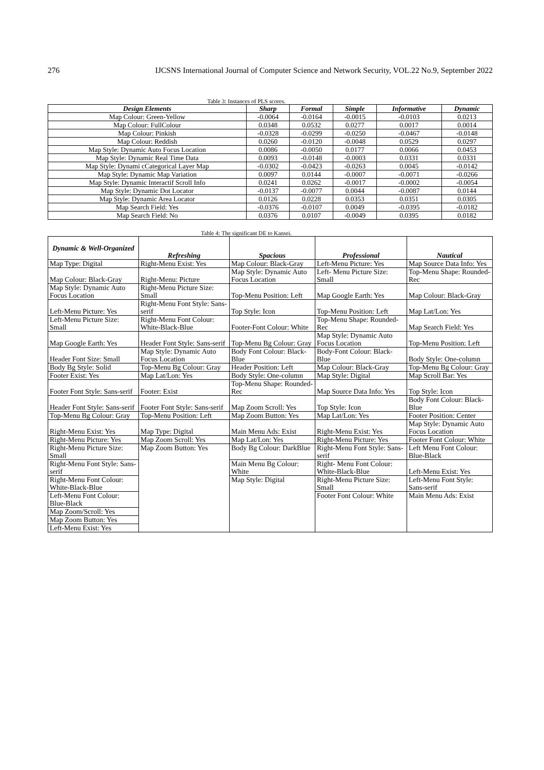276 IJCSNS International Journal of Computer Science and Network Security, VOL.22 No.9, September 2022
Table 3: Instances of PLS scores.
| Design Elements | Sharp | Formal | Simple | Informative | Dynamic |
| --- | --- | --- | --- | --- | --- |
| Map Colour: Green-Yellow | -0.0064 | -0.0164 | -0.0015 | -0.0103 | 0.0213 |
| Map Colour: FullColour | 0.0348 | 0.0532 | 0.0277 | 0.0017 | 0.0014 |
| Map Colour: Pinkish | -0.0328 | -0.0299 | -0.0250 | -0.0467 | -0.0148 |
| Map Colour: Reddish | 0.0260 | -0.0120 | -0.0048 | 0.0529 | 0.0297 |
| Map Style: Dynamic Auto Focus Location | 0.0086 | -0.0050 | 0.0177 | 0.0066 | 0.0453 |
| Map Style: Dynamic Real Time Data | 0.0093 | -0.0148 | -0.0003 | 0.0331 | 0.0331 |
| Map Style: Dynami cCategorical Layer Map | -0.0302 | -0.0423 | -0.0263 | 0.0045 | -0.0142 |
| Map Style: Dynamic Map Variation | 0.0097 | 0.0144 | -0.0007 | -0.0071 | -0.0266 |
| Map Style: Dynamic Interactif Scroll Info | 0.0241 | 0.0262 | -0.0017 | -0.0002 | -0.0054 |
| Map Style: Dynamic Dot Locator | -0.0137 | -0.0077 | 0.0044 | -0.0087 | 0.0144 |
| Map Style: Dynamic Area Locator | 0.0126 | 0.0228 | 0.0353 | 0.0351 | 0.0305 |
| Map Search Field: Yes | -0.0376 | -0.0107 | 0.0049 | -0.0395 | -0.0182 |
| Map Search Field: No | 0.0376 | 0.0107 | -0.0049 | 0.0395 | 0.0182 |
Table 4: The significant DE to Kansei.
| Dynamic & Well-Organized | Refreshing | Spacious | Professional | Nautical |
| --- | --- | --- | --- | --- |
| Map Type: Digital | Right-Menu Exist: Yes | Map Colour: Black-Gray | Left-Menu Picture: Yes | Map Source Data Info: Yes |
| Map Colour: Black-Gray | Right-Menu: Picture | Map Style: Dynamic Auto Focus Location | Left- Menu Picture Size: Small | Top-Menu Shape: Rounded-Rec |
| Map Style: Dynamic Auto Focus Location | Right-Menu Picture Size: Small | Top-Menu Position: Left | Map Google Earth: Yes | Map Colour: Black-Gray |
| Left-Menu Picture: Yes | Right-Menu Font Style: Sans-serif | Top Style: Icon | Top-Menu Position: Left | Map Lat/Lon: Yes |
| Left-Menu Picture Size: Small | Right-Menu Font Colour: White-Black-Blue | Footer-Font Colour: White | Top-Menu Shape: Rounded-Rec | Map Search Field: Yes |
| Map Google Earth: Yes | Header Font Style: Sans-serif | Top-Menu Bg Colour: Gray | Map Style: Dynamic Auto Focus Location | Top-Menu Position: Left |
| Header Font Size: Small | Map Style: Dynamic Auto Focus Location | Body Font Colour: Black-Blue | Body-Font Colour: Black-Blue | Body Style: One-column |
| Body Bg Style: Solid | Top-Menu Bg Colour: Gray | Header Position: Left | Map Colour: Black-Gray | Top-Menu Bg Colour: Gray |
| Footer Exist: Yes | Map Lat/Lon: Yes | Body Style: One-column | Map Style: Digital | Map Scroll Bar: Yes |
| Footer Font Style: Sans-serif | Footer: Exist | Top-Menu Shape: Rounded-Rec | Map Source Data Info: Yes | Top Style: Icon |
| Header Font Style: Sans-serif | Footer Font Style: Sans-serif | Map Zoom Scroll: Yes | Top Style: Icon | Body Font Colour: Black-Blue |
| Top-Menu Bg Colour: Gray | Top-Menu Position: Left | Map Zoom Button: Yes | Map Lat/Lon: Yes | Footer Position: Center |
| Right-Menu Exist: Yes | Map Type: Digital | Main Menu Ads: Exist | Right-Menu Exist: Yes | Map Style: Dynamic Auto Focus Location |
| Right-Menu Picture: Yes | Map Zoom Scroll: Yes | Map Lat/Lon: Yes | Right-Menu Picture: Yes | Footer Font Colour: White |
| Right-Menu Picture Size: Small | Map Zoom Button: Yes | Body Bg Colour: DarkBlue | Right-Menu Font Style: Sans-serif | Left Menu Font Colour: Blue-Black |
| Right-Menu Font Style: Sans-serif | | Main Menu Bg Colour: White | Right- Menu Font Colour: White-Black-Blue | Left-Menu Exist: Yes |
| Right-Menu Font Colour: White-Black-Blue | | Map Style: Digital | Right-Menu Picture Size: Small | Left-Menu Font Style: Sans-serif |
| Left-Menu Font Colour: Blue-Black | | | Footer Font Colour: White | Main Menu Ads: Exist |
| Map Zoom/Scroll: Yes | | | | |
| Map Zoom Button: Yes | | | | |
| Left-Menu Exist: Yes | | | | |